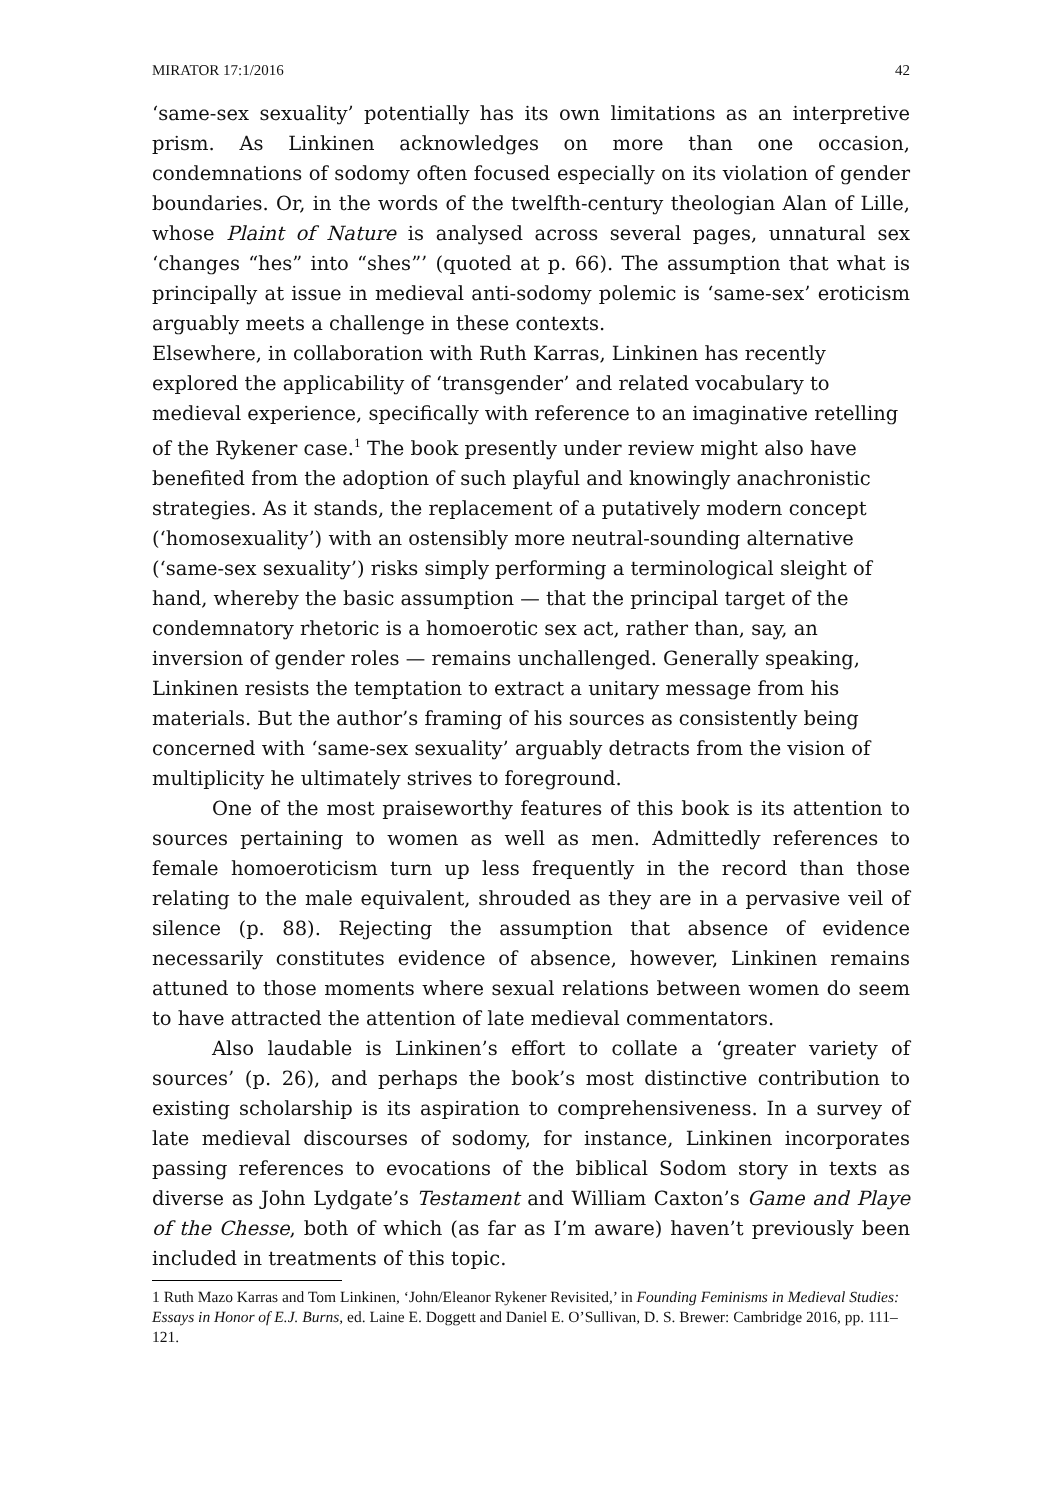MIRATOR 17:1/2016 42
‘same-sex sexuality’ potentially has its own limitations as an interpretive prism. As Linkinen acknowledges on more than one occasion, condemnations of sodomy often focused especially on its violation of gender boundaries. Or, in the words of the twelfth-century theologian Alan of Lille, whose Plaint of Nature is analysed across several pages, unnatural sex ‘changes “hes” into “shes”’ (quoted at p. 66). The assumption that what is principally at issue in medieval anti-sodomy polemic is ‘same-sex’ eroticism arguably meets a challenge in these contexts.
Elsewhere, in collaboration with Ruth Karras, Linkinen has recently explored the applicability of ‘transgender’ and related vocabulary to medieval experience, specifically with reference to an imaginative retelling of the Rykener case.<sup>1</sup> The book presently under review might also have benefited from the adoption of such playful and knowingly anachronistic strategies. As it stands, the replacement of a putatively modern concept (‘homosexuality’) with an ostensibly more neutral-sounding alternative (‘same-sex sexuality’) risks simply performing a terminological sleight of hand, whereby the basic assumption — that the principal target of the condemnatory rhetoric is a homoerotic sex act, rather than, say, an inversion of gender roles — remains unchallenged. Generally speaking, Linkinen resists the temptation to extract a unitary message from his materials. But the author’s framing of his sources as consistently being concerned with ‘same-sex sexuality’ arguably detracts from the vision of multiplicity he ultimately strives to foreground.
One of the most praiseworthy features of this book is its attention to sources pertaining to women as well as men. Admittedly references to female homoeroticism turn up less frequently in the record than those relating to the male equivalent, shrouded as they are in a pervasive veil of silence (p. 88). Rejecting the assumption that absence of evidence necessarily constitutes evidence of absence, however, Linkinen remains attuned to those moments where sexual relations between women do seem to have attracted the attention of late medieval commentators.
Also laudable is Linkinen’s effort to collate a ‘greater variety of sources’ (p. 26), and perhaps the book’s most distinctive contribution to existing scholarship is its aspiration to comprehensiveness. In a survey of late medieval discourses of sodomy, for instance, Linkinen incorporates passing references to evocations of the biblical Sodom story in texts as diverse as John Lydgate’s Testament and William Caxton’s Game and Playe of the Chesse, both of which (as far as I’m aware) haven’t previously been included in treatments of this topic.
1 Ruth Mazo Karras and Tom Linkinen, ‘John/Eleanor Rykener Revisited,’ in Founding Feminisms in Medieval Studies: Essays in Honor of E.J. Burns, ed. Laine E. Doggett and Daniel E. O’Sullivan, D. S. Brewer: Cambridge 2016, pp. 111–121.